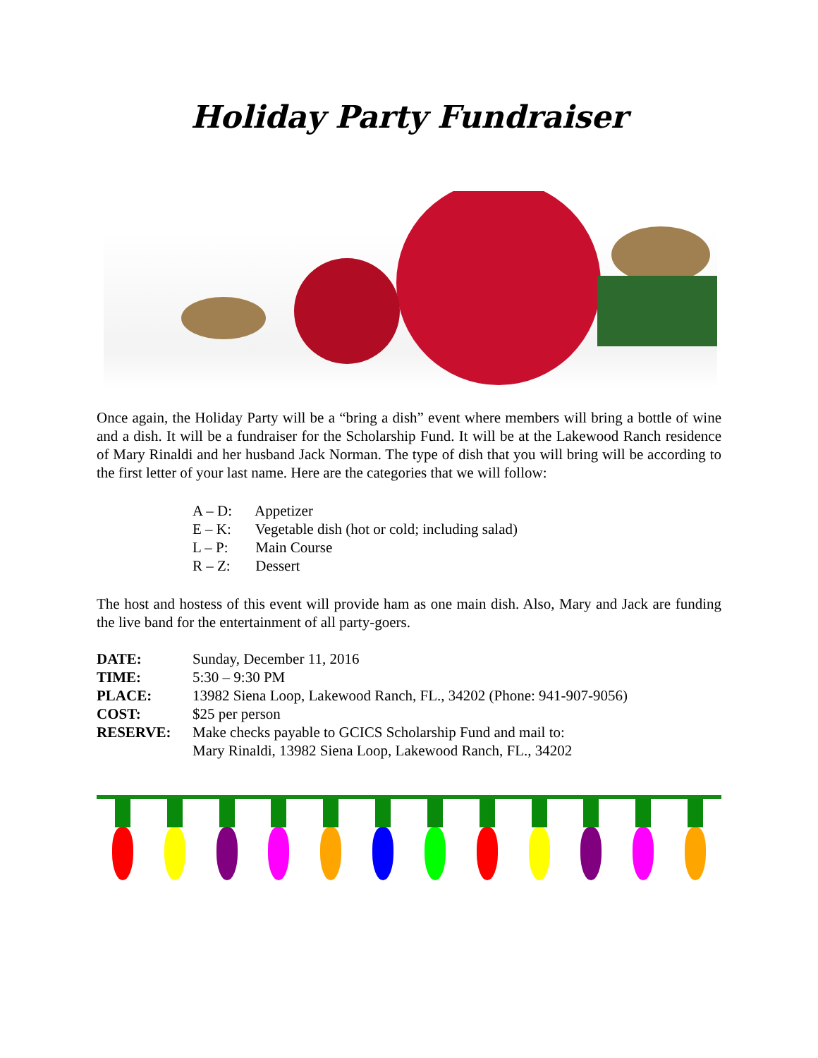Holiday Party Fundraiser
Once again, the Holiday Party will be a “bring a dish” event where members will bring a bottle of wine and a dish. It will be a fundraiser for the Scholarship Fund. It will be at the Lakewood Ranch residence of Mary Rinaldi and her husband Jack Norman. The type of dish that you will bring will be according to the first letter of your last name. Here are the categories that we will follow:
A – D: Appetizer
E – K: Vegetable dish (hot or cold; including salad)
L – P: Main Course
R – Z: Dessert
The host and hostess of this event will provide ham as one main dish. Also, Mary and Jack are funding the live band for the entertainment of all party-goers.
| DATE: | Sunday, December 11, 2016 |
| TIME: | 5:30 – 9:30 PM |
| PLACE: | 13982 Siena Loop, Lakewood Ranch, FL., 34202 (Phone: 941-907-9056) |
| COST: | $25 per person |
| RESERVE: | Make checks payable to GCICS Scholarship Fund and mail to: Mary Rinaldi, 13982 Siena Loop, Lakewood Ranch, FL., 34202 |